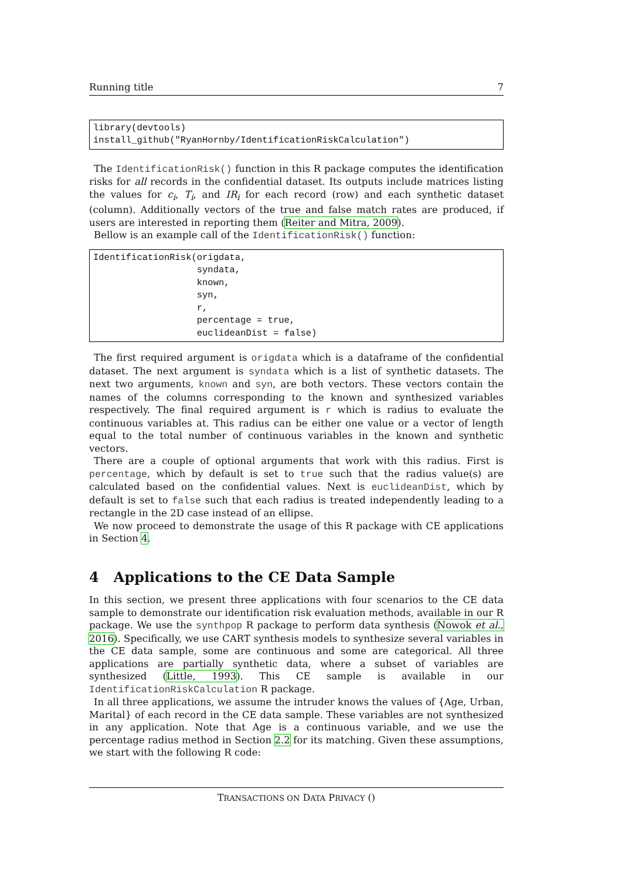Running title 7
library(devtools)
install_github("RyanHornby/IdentificationRiskCalculation")
The IdentificationRisk() function in this R package computes the identification risks for all records in the confidential dataset. Its outputs include matrices listing the values for c<sub>i</sub>, T<sub>i</sub>, and IR<sub>i</sub> for each record (row) and each synthetic dataset (column). Additionally vectors of the true and false match rates are produced, if users are interested in reporting them (Reiter and Mitra, 2009).
Bellow is an example call of the IdentificationRisk() function:
IdentificationRisk(origdata,
                   syndata,
                   known,
                   syn,
                   r,
                   percentage = true,
                   euclideanDist = false)
The first required argument is origdata which is a dataframe of the confidential dataset. The next argument is syndata which is a list of synthetic datasets. The next two arguments, known and syn, are both vectors. These vectors contain the names of the columns corresponding to the known and synthesized variables respectively. The final required argument is r which is radius to evaluate the continuous variables at. This radius can be either one value or a vector of length equal to the total number of continuous variables in the known and synthetic vectors.
There are a couple of optional arguments that work with this radius. First is percentage, which by default is set to true such that the radius value(s) are calculated based on the confidential values. Next is euclideanDist, which by default is set to false such that each radius is treated independently leading to a rectangle in the 2D case instead of an ellipse.
We now proceed to demonstrate the usage of this R package with CE applications in Section 4.
4 Applications to the CE Data Sample
In this section, we present three applications with four scenarios to the CE data sample to demonstrate our identification risk evaluation methods, available in our R package. We use the synthpop R package to perform data synthesis (Nowok et al., 2016). Specifically, we use CART synthesis models to synthesize several variables in the CE data sample, some are continuous and some are categorical. All three applications are partially synthetic data, where a subset of variables are synthesized (Little, 1993). This CE sample is available in our IdentificationRiskCalculation R package.
In all three applications, we assume the intruder knows the values of {Age, Urban, Marital} of each record in the CE data sample. These variables are not synthesized in any application. Note that Age is a continuous variable, and we use the percentage radius method in Section 2.2 for its matching. Given these assumptions, we start with the following R code:
TRANSACTIONS ON DATA PRIVACY ()